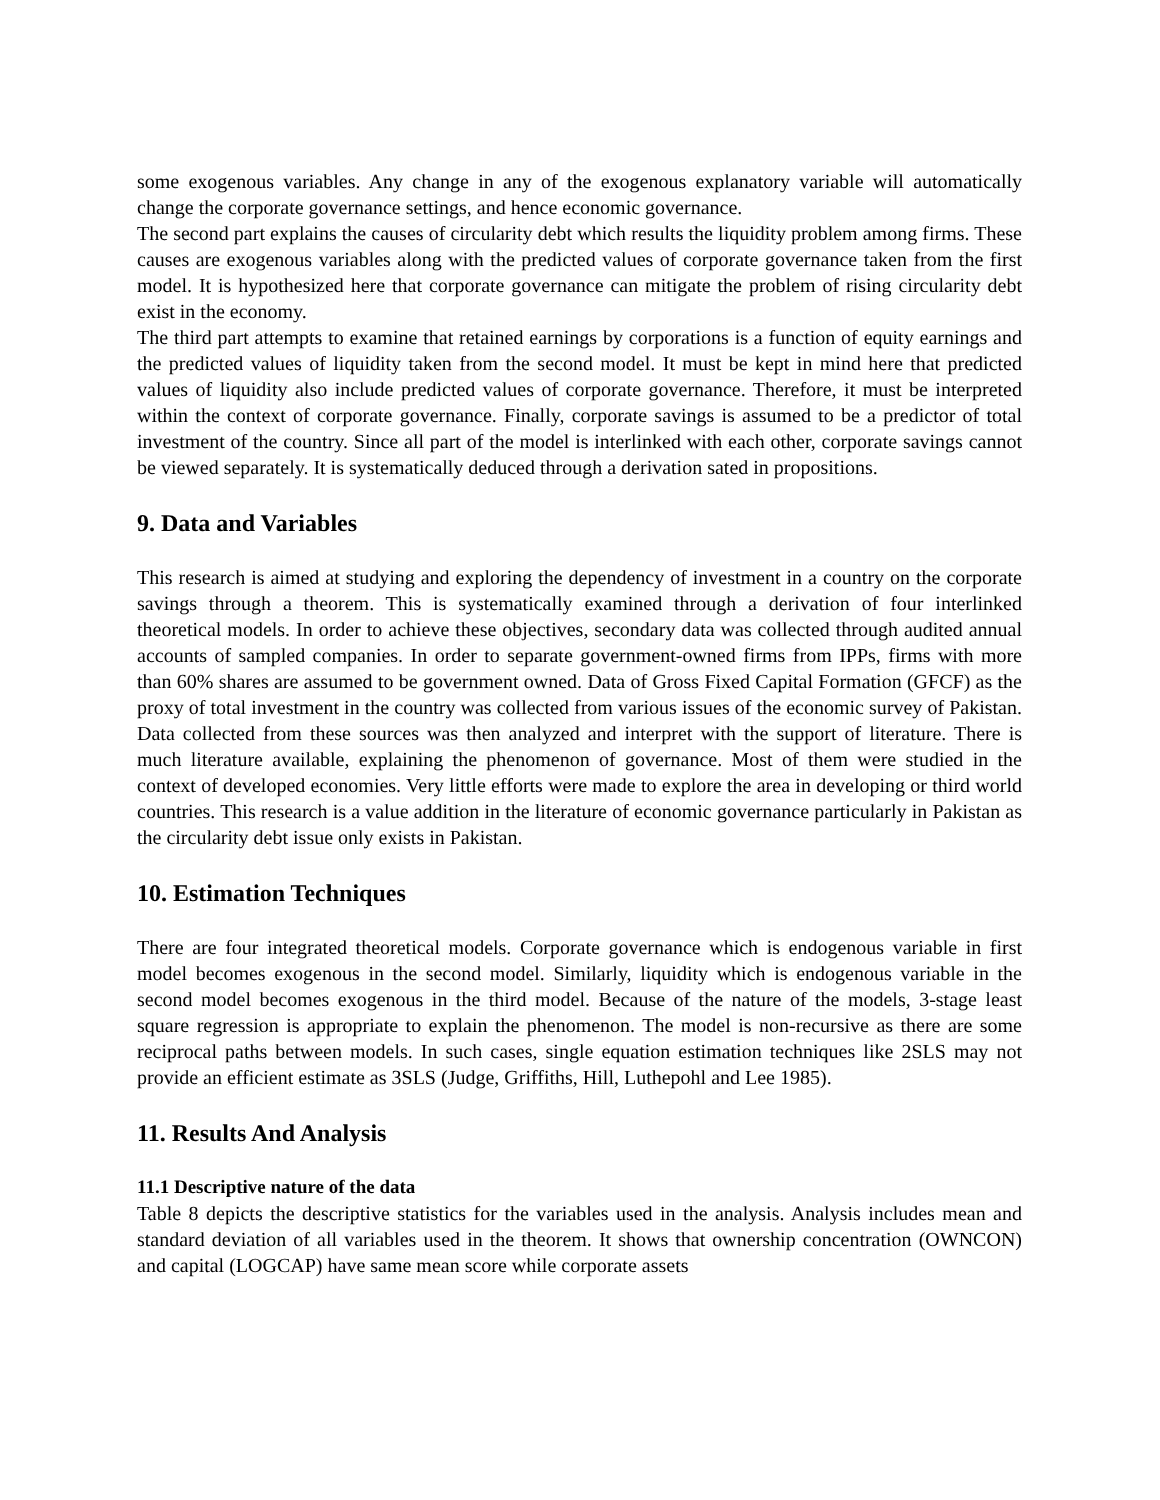some exogenous variables. Any change in any of the exogenous explanatory variable will automatically change the corporate governance settings, and hence economic governance.
The second part explains the causes of circularity debt which results the liquidity problem among firms. These causes are exogenous variables along with the predicted values of corporate governance taken from the first model. It is hypothesized here that corporate governance can mitigate the problem of rising circularity debt exist in the economy.
The third part attempts to examine that retained earnings by corporations is a function of equity earnings and the predicted values of liquidity taken from the second model. It must be kept in mind here that predicted values of liquidity also include predicted values of corporate governance. Therefore, it must be interpreted within the context of corporate governance. Finally, corporate savings is assumed to be a predictor of total investment of the country. Since all part of the model is interlinked with each other, corporate savings cannot be viewed separately. It is systematically deduced through a derivation sated in propositions.
9. Data and Variables
This research is aimed at studying and exploring the dependency of investment in a country on the corporate savings through a theorem. This is systematically examined through a derivation of four interlinked theoretical models. In order to achieve these objectives, secondary data was collected through audited annual accounts of sampled companies. In order to separate government-owned firms from IPPs, firms with more than 60% shares are assumed to be government owned. Data of Gross Fixed Capital Formation (GFCF) as the proxy of total investment in the country was collected from various issues of the economic survey of Pakistan. Data collected from these sources was then analyzed and interpret with the support of literature. There is much literature available, explaining the phenomenon of governance. Most of them were studied in the context of developed economies. Very little efforts were made to explore the area in developing or third world countries. This research is a value addition in the literature of economic governance particularly in Pakistan as the circularity debt issue only exists in Pakistan.
10. Estimation Techniques
There are four integrated theoretical models. Corporate governance which is endogenous variable in first model becomes exogenous in the second model. Similarly, liquidity which is endogenous variable in the second model becomes exogenous in the third model. Because of the nature of the models, 3-stage least square regression is appropriate to explain the phenomenon. The model is non-recursive as there are some reciprocal paths between models. In such cases, single equation estimation techniques like 2SLS may not provide an efficient estimate as 3SLS (Judge, Griffiths, Hill, Luthepohl and Lee 1985).
11. Results And Analysis
11.1 Descriptive nature of the data
Table 8 depicts the descriptive statistics for the variables used in the analysis. Analysis includes mean and standard deviation of all variables used in the theorem. It shows that ownership concentration (OWNCON) and capital (LOGCAP) have same mean score while corporate assets